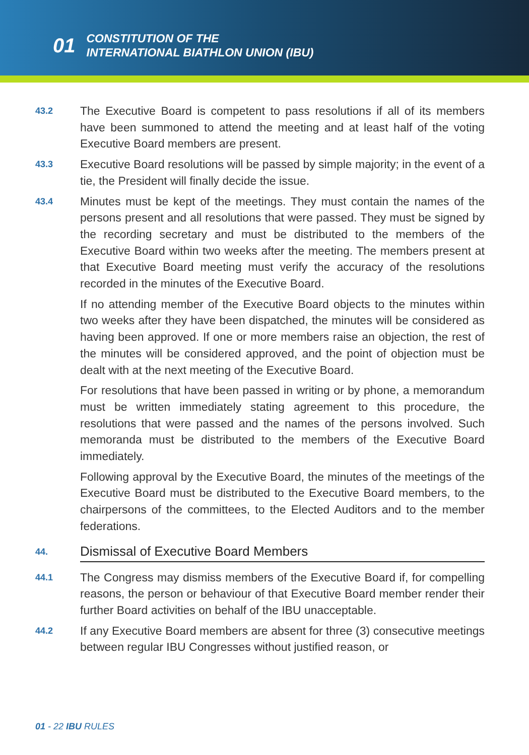01 CONSTITUTION OF THE
INTERNATIONAL BIATHLON UNION (IBU)
43.2
The Executive Board is competent to pass resolutions if all of its members have been summoned to attend the meeting and at least half of the voting Executive Board members are present.
43.3
Executive Board resolutions will be passed by simple majority; in the event of a tie, the President will finally decide the issue.
43.4
Minutes must be kept of the meetings. They must contain the names of the persons present and all resolutions that were passed. They must be signed by the recording secretary and must be distributed to the members of the Executive Board within two weeks after the meeting. The members present at that Executive Board meeting must verify the accuracy of the resolutions recorded in the minutes of the Executive Board.
If no attending member of the Executive Board objects to the minutes within two weeks after they have been dispatched, the minutes will be considered as having been approved. If one or more members raise an objection, the rest of the minutes will be considered approved, and the point of objection must be dealt with at the next meeting of the Executive Board.
For resolutions that have been passed in writing or by phone, a memorandum must be written immediately stating agreement to this procedure, the resolutions that were passed and the names of the persons involved. Such memoranda must be distributed to the members of the Executive Board immediately.
Following approval by the Executive Board, the minutes of the meetings of the Executive Board must be distributed to the Executive Board members, to the chairpersons of the committees, to the Elected Auditors and to the member federations.
44. Dismissal of Executive Board Members
44.1
The Congress may dismiss members of the Executive Board if, for compelling reasons, the person or behaviour of that Executive Board member render their further Board activities on behalf of the IBU unacceptable.
44.2
If any Executive Board members are absent for three (3) consecutive meetings between regular IBU Congresses without justified reason, or
01 - 22 IBU RULES